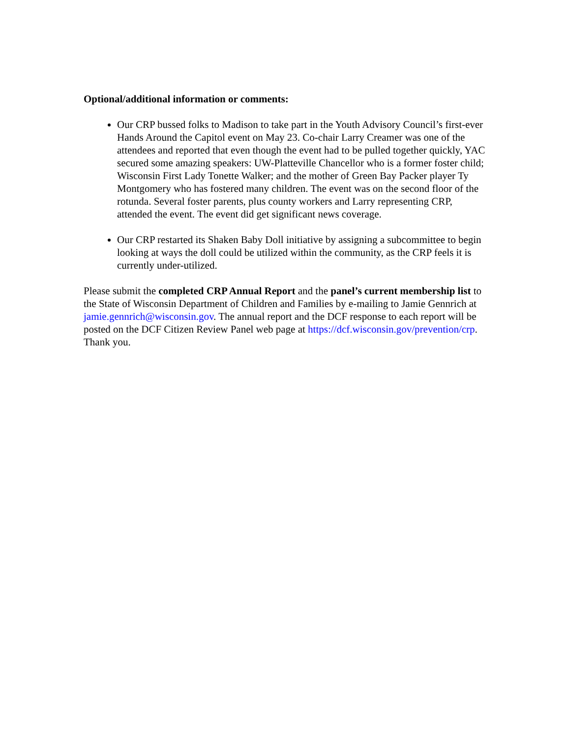Optional/additional information or comments:
Our CRP bussed folks to Madison to take part in the Youth Advisory Council’s first-ever Hands Around the Capitol event on May 23. Co-chair Larry Creamer was one of the attendees and reported that even though the event had to be pulled together quickly, YAC secured some amazing speakers: UW-Platteville Chancellor who is a former foster child; Wisconsin First Lady Tonette Walker; and the mother of Green Bay Packer player Ty Montgomery who has fostered many children. The event was on the second floor of the rotunda. Several foster parents, plus county workers and Larry representing CRP, attended the event. The event did get significant news coverage.
Our CRP restarted its Shaken Baby Doll initiative by assigning a subcommittee to begin looking at ways the doll could be utilized within the community, as the CRP feels it is currently under-utilized.
Please submit the completed CRP Annual Report and the panel’s current membership list to the State of Wisconsin Department of Children and Families by e-mailing to Jamie Gennrich at jamie.gennrich@wisconsin.gov. The annual report and the DCF response to each report will be posted on the DCF Citizen Review Panel web page at https://dcf.wisconsin.gov/prevention/crp. Thank you.